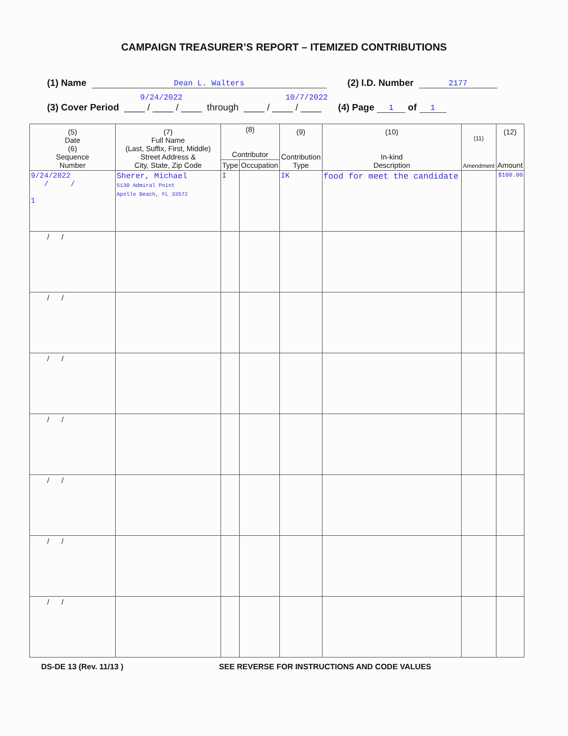CAMPAIGN TREASURER’S REPORT – ITEMIZED CONTRIBUTIONS
(1) Name Dean L. Walters (2) I.D. Number 2177
9/24/2022 10/7/2022
(3) Cover Period ____ / ____ / ____ through ____ / ____ / ____ (4) Page 1 of 1
| (5) Date (6) Sequence Number | (7) Full Name (Last, Suffix, First, Middle) Street Address & City, State, Zip Code | (8) Contributor | | (9) Contribution Type | (10) In-kind Description | (11) Amendment | (12) Amount |
| --- | --- | --- | --- | --- | --- | --- | --- |
| | | Type | Occupation | | | | |
| 9/24/2022 / / 1 | Sherer, Michael 5130 Admiral Point Apollo Beach, FL 33572 | I | | IK | food for meet the candidate | | $100.00 |
| / / | | | | | | | |
| / / | | | | | | | |
| / / | | | | | | | |
| / / | | | | | | | |
| / / | | | | | | | |
| / / | | | | | | | |
| / / | | | | | | | |
DS-DE 13 (Rev. 11/13 ) SEE REVERSE FOR INSTRUCTIONS AND CODE VALUES